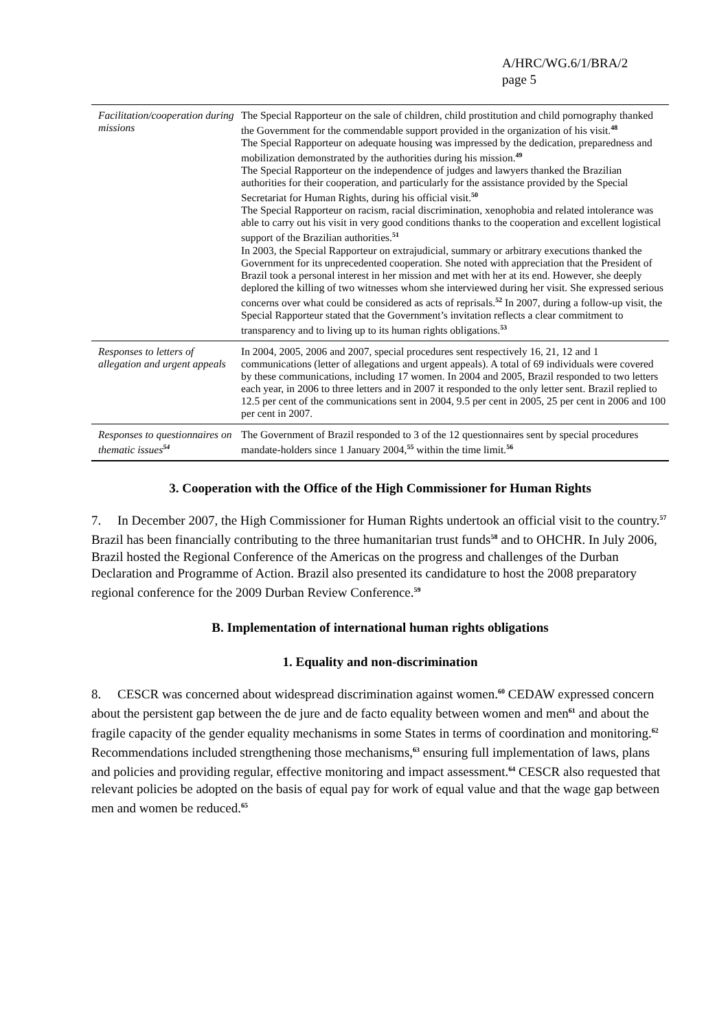A/HRC/WG.6/1/BRA/2
page 5
| Facilitation/cooperation during missions | The Special Rapporteur on the sale of children, child prostitution and child pornography thanked the Government for the commendable support provided in the organization of his visit.<sup>48</sup> The Special Rapporteur on adequate housing was impressed by the dedication, preparedness and mobilization demonstrated by the authorities during his mission.<sup>49</sup> The Special Rapporteur on the independence of judges and lawyers thanked the Brazilian authorities for their cooperation, and particularly for the assistance provided by the Special Secretariat for Human Rights, during his official visit.<sup>50</sup> The Special Rapporteur on racism, racial discrimination, xenophobia and related intolerance was able to carry out his visit in very good conditions thanks to the cooperation and excellent logistical support of the Brazilian authorities.<sup>51</sup> In 2003, the Special Rapporteur on extrajudicial, summary or arbitrary executions thanked the Government for its unprecedented cooperation. She noted with appreciation that the President of Brazil took a personal interest in her mission and met with her at its end. However, she deeply deplored the killing of two witnesses whom she interviewed during her visit. She expressed serious concerns over what could be considered as acts of reprisals.<sup>52</sup> In 2007, during a follow-up visit, the Special Rapporteur stated that the Government’s invitation reflects a clear commitment to transparency and to living up to its human rights obligations.<sup>53</sup> |
| Responses to letters of allegation and urgent appeals | In 2004, 2005, 2006 and 2007, special procedures sent respectively 16, 21, 12 and 1 communications (letter of allegations and urgent appeals). A total of 69 individuals were covered by these communications, including 17 women. In 2004 and 2005, Brazil responded to two letters each year, in 2006 to three letters and in 2007 it responded to the only letter sent. Brazil replied to 12.5 per cent of the communications sent in 2004, 9.5 per cent in 2005, 25 per cent in 2006 and 100 per cent in 2007. |
| Responses to questionnaires on thematic issues<sup>54</sup> | The Government of Brazil responded to 3 of the 12 questionnaires sent by special procedures mandate-holders since 1 January 2004,<sup>55</sup> within the time limit.<sup>56</sup> |
3. Cooperation with the Office of the High Commissioner for Human Rights
7. In December 2007, the High Commissioner for Human Rights undertook an official visit to the country.<sup>57</sup> Brazil has been financially contributing to the three humanitarian trust funds<sup>58</sup> and to OHCHR. In July 2006, Brazil hosted the Regional Conference of the Americas on the progress and challenges of the Durban Declaration and Programme of Action. Brazil also presented its candidature to host the 2008 preparatory regional conference for the 2009 Durban Review Conference.<sup>59</sup>
B. Implementation of international human rights obligations
1. Equality and non-discrimination
8. CESCR was concerned about widespread discrimination against women.<sup>60</sup> CEDAW expressed concern about the persistent gap between the de jure and de facto equality between women and men<sup>61</sup> and about the fragile capacity of the gender equality mechanisms in some States in terms of coordination and monitoring.<sup>62</sup> Recommendations included strengthening those mechanisms,<sup>63</sup> ensuring full implementation of laws, plans and policies and providing regular, effective monitoring and impact assessment.<sup>64</sup> CESCR also requested that relevant policies be adopted on the basis of equal pay for work of equal value and that the wage gap between men and women be reduced.<sup>65</sup>